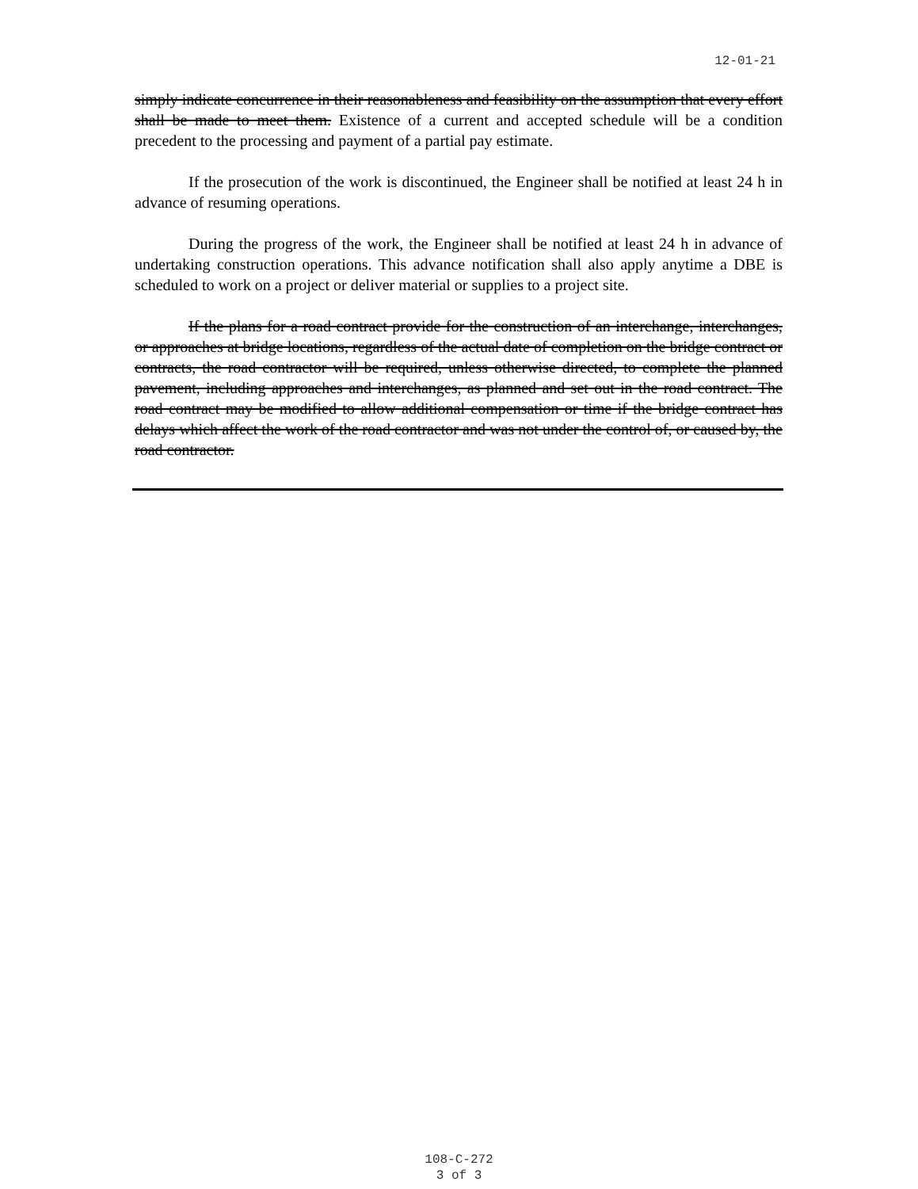12-01-21
simply indicate concurrence in their reasonableness and feasibility on the assumption that every effort shall be made to meet them. Existence of a current and accepted schedule will be a condition precedent to the processing and payment of a partial pay estimate.
If the prosecution of the work is discontinued, the Engineer shall be notified at least 24 h in advance of resuming operations.
During the progress of the work, the Engineer shall be notified at least 24 h in advance of undertaking construction operations. This advance notification shall also apply anytime a DBE is scheduled to work on a project or deliver material or supplies to a project site.
If the plans for a road contract provide for the construction of an interchange, interchanges, or approaches at bridge locations, regardless of the actual date of completion on the bridge contract or contracts, the road contractor will be required, unless otherwise directed, to complete the planned pavement, including approaches and interchanges, as planned and set out in the road contract. The road contract may be modified to allow additional compensation or time if the bridge contract has delays which affect the work of the road contractor and was not under the control of, or caused by, the road contractor.
108-C-272
3 of 3